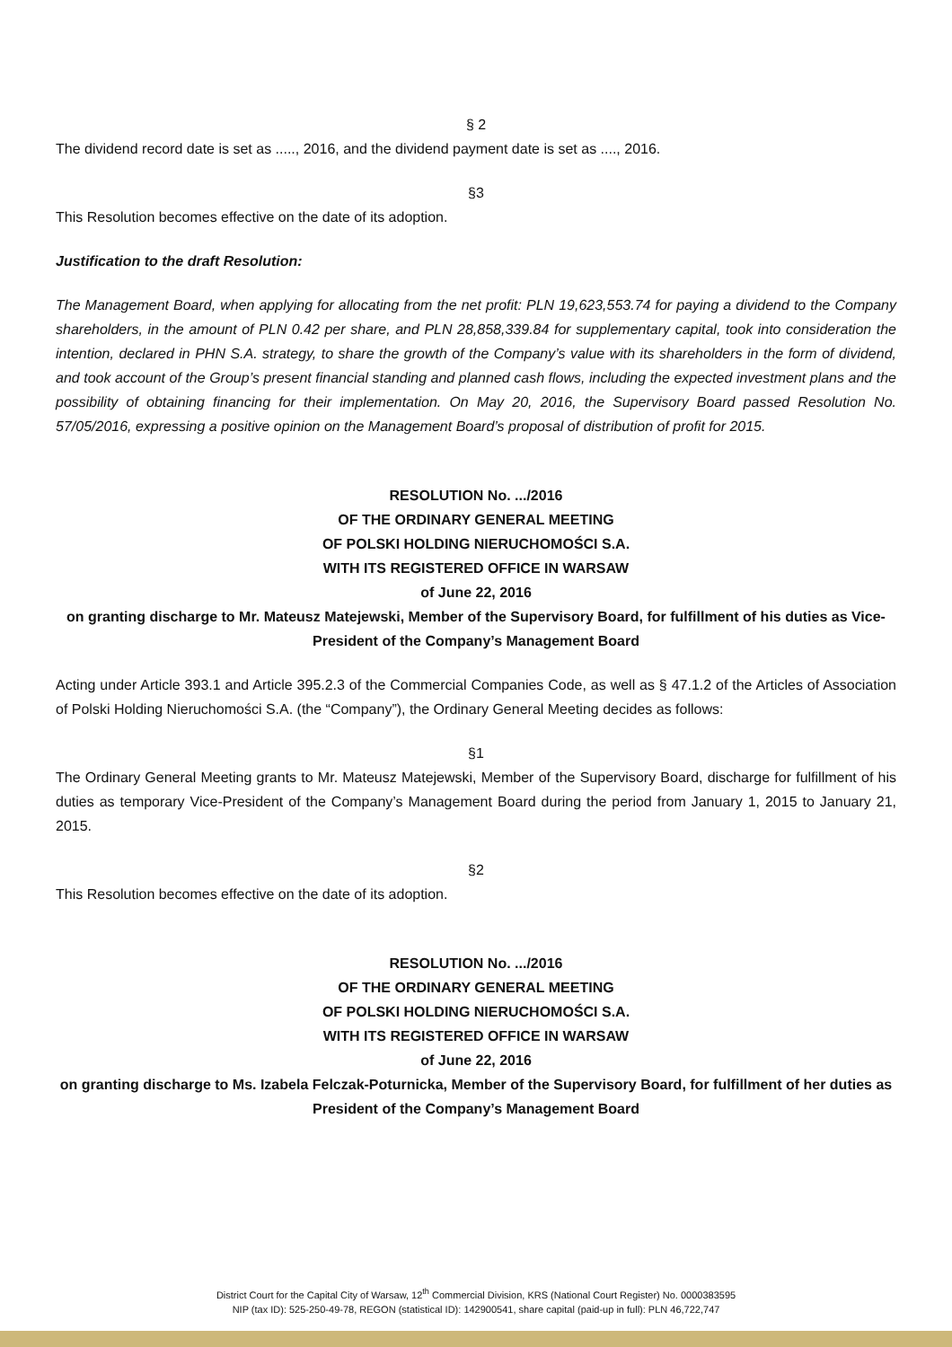§ 2
The dividend record date is set as ....., 2016, and the dividend payment date is set as ...., 2016.
§3
This Resolution becomes effective on the date of its adoption.
Justification to the draft Resolution:
The Management Board, when applying for allocating from the net profit: PLN 19,623,553.74 for paying a dividend to the Company shareholders, in the amount of PLN 0.42 per share, and PLN 28,858,339.84 for supplementary capital, took into consideration the intention, declared in PHN S.A. strategy, to share the growth of the Company’s value with its shareholders in the form of dividend, and took account of the Group’s present financial standing and planned cash flows, including the expected investment plans and the possibility of obtaining financing for their implementation. On May 20, 2016, the Supervisory Board passed Resolution No. 57/05/2016, expressing a positive opinion on the Management Board’s proposal of distribution of profit for 2015.
RESOLUTION No. .../2016
OF THE ORDINARY GENERAL MEETING
OF POLSKI HOLDING NIERUCHOMOŚCI S.A.
WITH ITS REGISTERED OFFICE IN WARSAW
of June 22, 2016
on granting discharge to Mr. Mateusz Matejewski, Member of the Supervisory Board, for fulfillment of his duties as Vice-President of the Company’s Management Board
Acting under Article 393.1 and Article 395.2.3 of the Commercial Companies Code, as well as § 47.1.2 of the Articles of Association of Polski Holding Nieruchomości S.A. (the “Company”), the Ordinary General Meeting decides as follows:
§1
The Ordinary General Meeting grants to Mr. Mateusz Matejewski, Member of the Supervisory Board, discharge for fulfillment of his duties as temporary Vice-President of the Company’s Management Board during the period from January 1, 2015 to January 21, 2015.
§2
This Resolution becomes effective on the date of its adoption.
RESOLUTION No. .../2016
OF THE ORDINARY GENERAL MEETING
OF POLSKI HOLDING NIERUCHOMOŚCI S.A.
WITH ITS REGISTERED OFFICE IN WARSAW
of June 22, 2016
on granting discharge to Ms. Izabela Felczak-Poturnicka, Member of the Supervisory Board, for fulfillment of her duties as President of the Company’s Management Board
District Court for the Capital City of Warsaw, 12<sup>th</sup> Commercial Division, KRS (National Court Register) No. 0000383595
NIP (tax ID): 525-250-49-78, REGON (statistical ID): 142900541, share capital (paid-up in full): PLN 46,722,747